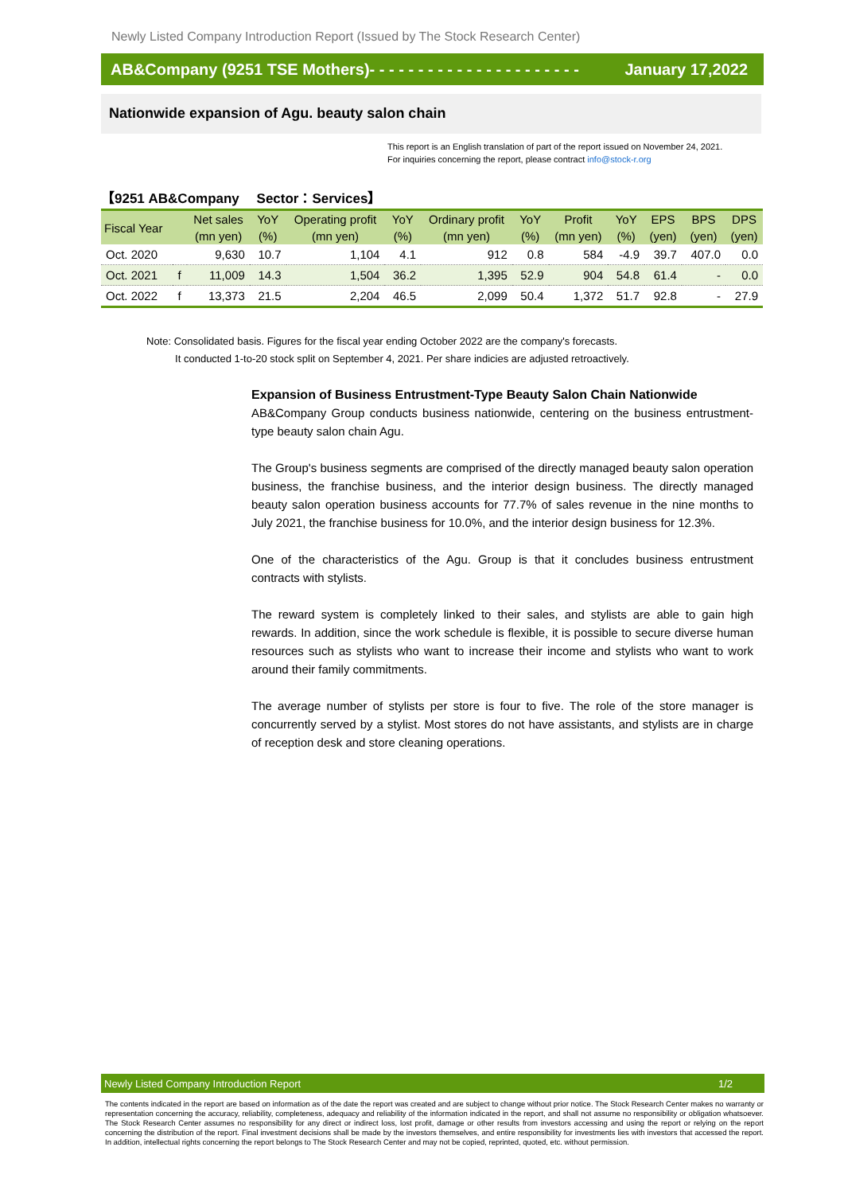Newly Listed Company Introduction Report (Issued by The Stock Research Center)
AB&Company (9251 TSE Mothers)- - - - - - - - - - - - - - - - - - - - - - January 17,2022
Nationwide expansion of Agu. beauty salon chain
This report is an English translation of part of the report issued on November 24, 2021.
For inquiries concerning the report, please contract info@stock-r.org
【9251 AB&Company　 Sector：Services】
| Fiscal Year | | Net sales | YoY | Operating profit | YoY | Ordinary profit | YoY | Profit | YoY | EPS | BPS | DPS |
| --- | --- | --- | --- | --- | --- | --- | --- | --- | --- | --- | --- | --- |
| | | (mn yen) | (%) | (mn yen) | (%) | (mn yen) | (%) | (mn yen) | (%) | (yen) | (yen) | (yen) |
| Oct. 2020 | | 9,630 | 10.7 | 1,104 | 4.1 | 912 | 0.8 | 584 | -4.9 | 39.7 | 407.0 | 0.0 |
| Oct. 2021 | f | 11,009 | 14.3 | 1,504 | 36.2 | 1,395 | 52.9 | 904 | 54.8 | 61.4 | - | 0.0 |
| Oct. 2022 | f | 13,373 | 21.5 | 2,204 | 46.5 | 2,099 | 50.4 | 1,372 | 51.7 | 92.8 | - | 27.9 |
Note: Consolidated basis. Figures for the fiscal year ending October 2022 are the company's forecasts.
It conducted 1-to-20 stock split on September 4, 2021. Per share indicies are adjusted retroactively.
Expansion of Business Entrustment-Type Beauty Salon Chain Nationwide
AB&Company Group conducts business nationwide, centering on the business entrustment-type beauty salon chain Agu.
The Group's business segments are comprised of the directly managed beauty salon operation business, the franchise business, and the interior design business. The directly managed beauty salon operation business accounts for 77.7% of sales revenue in the nine months to July 2021, the franchise business for 10.0%, and the interior design business for 12.3%.
One of the characteristics of the Agu. Group is that it concludes business entrustment contracts with stylists.
The reward system is completely linked to their sales, and stylists are able to gain high rewards. In addition, since the work schedule is flexible, it is possible to secure diverse human resources such as stylists who want to increase their income and stylists who want to work around their family commitments.
The average number of stylists per store is four to five. The role of the store manager is concurrently served by a stylist. Most stores do not have assistants, and stylists are in charge of reception desk and store cleaning operations.
Newly Listed Company Introduction Report 1/2
The contents indicated in the report are based on information as of the date the report was created and are subject to change without prior notice. The Stock Research Center makes no warranty or representation concerning the accuracy, reliability, completeness, adequacy and reliability of the information indicated in the report, and shall not assume no responsibility or obligation whatsoever. The Stock Research Center assumes no responsibility for any direct or indirect loss, lost profit, damage or other results from investors accessing and using the report or relying on the report concerning the distribution of the report. Final investment decisions shall be made by the investors themselves, and entire responsibility for investments lies with investors that accessed the report. In addition, intellectual rights concerning the report belongs to The Stock Research Center and may not be copied, reprinted, quoted, etc. without permission.